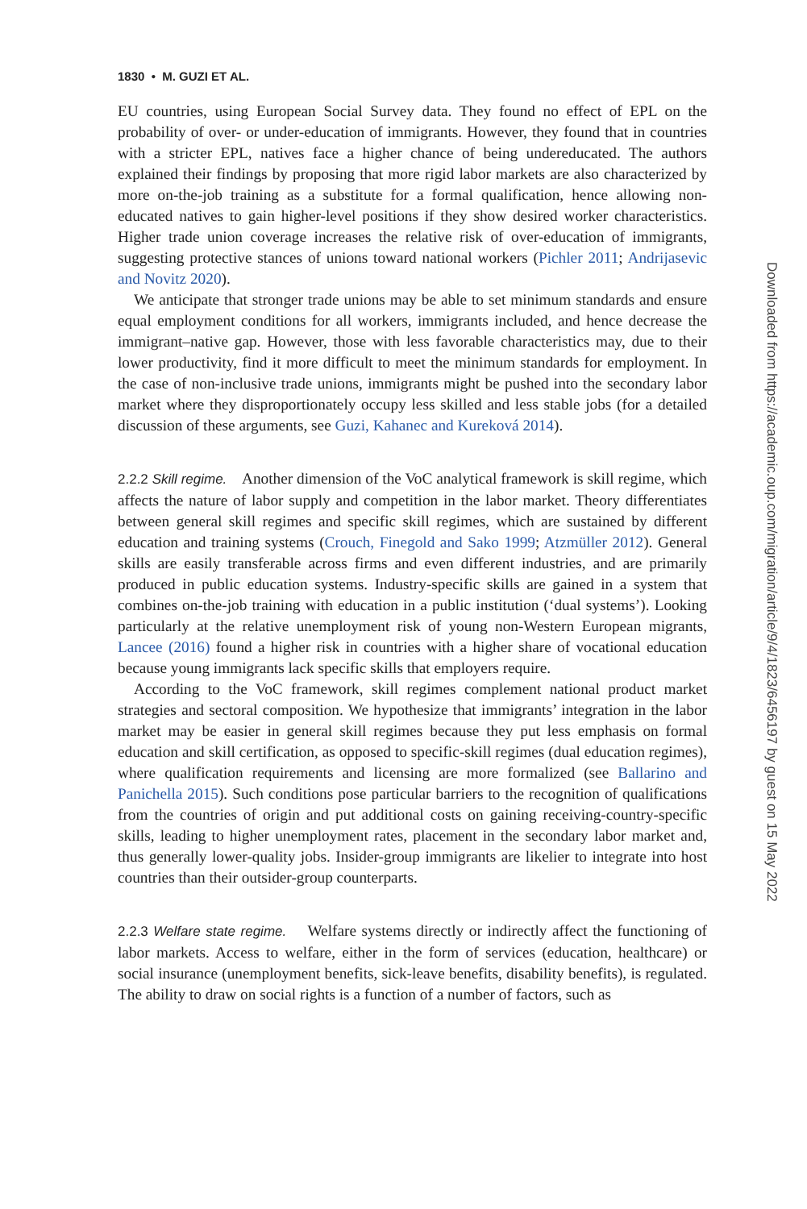1830 • M. GUZI ET AL.
EU countries, using European Social Survey data. They found no effect of EPL on the probability of over- or under-education of immigrants. However, they found that in countries with a stricter EPL, natives face a higher chance of being undereducated. The authors explained their findings by proposing that more rigid labor markets are also characterized by more on-the-job training as a substitute for a formal qualification, hence allowing non-educated natives to gain higher-level positions if they show desired worker characteristics. Higher trade union coverage increases the relative risk of over-education of immigrants, suggesting protective stances of unions toward national workers (Pichler 2011; Andrijasevic and Novitz 2020).
We anticipate that stronger trade unions may be able to set minimum standards and ensure equal employment conditions for all workers, immigrants included, and hence decrease the immigrant–native gap. However, those with less favorable characteristics may, due to their lower productivity, find it more difficult to meet the minimum standards for employment. In the case of non-inclusive trade unions, immigrants might be pushed into the secondary labor market where they disproportionately occupy less skilled and less stable jobs (for a detailed discussion of these arguments, see Guzi, Kahanec and Kureková 2014).
2.2.2 Skill regime. Another dimension of the VoC analytical framework is skill regime, which affects the nature of labor supply and competition in the labor market. Theory differentiates between general skill regimes and specific skill regimes, which are sustained by different education and training systems (Crouch, Finegold and Sako 1999; Atzmüller 2012). General skills are easily transferable across firms and even different industries, and are primarily produced in public education systems. Industry-specific skills are gained in a system that combines on-the-job training with education in a public institution (‘dual systems’). Looking particularly at the relative unemployment risk of young non-Western European migrants, Lancee (2016) found a higher risk in countries with a higher share of vocational education because young immigrants lack specific skills that employers require.
According to the VoC framework, skill regimes complement national product market strategies and sectoral composition. We hypothesize that immigrants’ integration in the labor market may be easier in general skill regimes because they put less emphasis on formal education and skill certification, as opposed to specific-skill regimes (dual education regimes), where qualification requirements and licensing are more formalized (see Ballarino and Panichella 2015). Such conditions pose particular barriers to the recognition of qualifications from the countries of origin and put additional costs on gaining receiving-country-specific skills, leading to higher unemployment rates, placement in the secondary labor market and, thus generally lower-quality jobs. Insider-group immigrants are likelier to integrate into host countries than their outsider-group counterparts.
2.2.3 Welfare state regime. Welfare systems directly or indirectly affect the functioning of labor markets. Access to welfare, either in the form of services (education, healthcare) or social insurance (unemployment benefits, sick-leave benefits, disability benefits), is regulated. The ability to draw on social rights is a function of a number of factors, such as
Downloaded from https://academic.oup.com/migration/article/9/4/1823/6456197 by guest on 15 May 2022